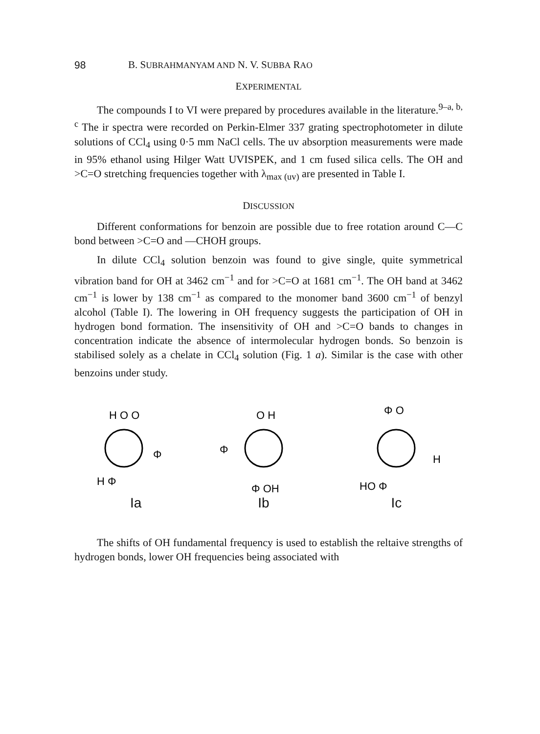98 B. SUBRAHMANYAM AND N. V. SUBBA RAO
EXPERIMENTAL
The compounds I to VI were prepared by procedures available in the literature.<sup>9–a, b, c</sup> The ir spectra were recorded on Perkin-Elmer 337 grating spectrophotometer in dilute solutions of CCl<sub>4</sub> using 0·5 mm NaCl cells. The uv absorption measurements were made in 95% ethanol using Hilger Watt UVISPEK, and 1 cm fused silica cells. The OH and >C=O stretching frequencies together with λ<sub>max (uv)</sub> are presented in Table I.
DISCUSSION
Different conformations for benzoin are possible due to free rotation around C—C bond between >C=O and —CHOH groups.
In dilute CCl<sub>4</sub> solution benzoin was found to give single, quite symmetrical vibration band for OH at 3462 cm<sup>−1</sup> and for >C=O at 1681 cm<sup>−1</sup>. The OH band at 3462 cm<sup>−1</sup> is lower by 138 cm<sup>−1</sup> as compared to the monomer band 3600 cm<sup>−1</sup> of benzyl alcohol (Table I). The lowering in OH frequency suggests the participation of OH in hydrogen bond formation. The insensitivity of OH and >C=O bands to changes in concentration indicate the absence of intermolecular hydrogen bonds. So benzoin is stabilised solely as a chelate in CCl<sub>4</sub> solution (Fig. 1 a). Similar is the case with other benzoins under study.
H O O
Φ
H Φ
Ia
O H
Φ
Φ OH
Ib
Φ O
H
HO Φ
Ic
The shifts of OH fundamental frequency is used to establish the reltaive strengths of hydrogen bonds, lower OH frequencies being associated with